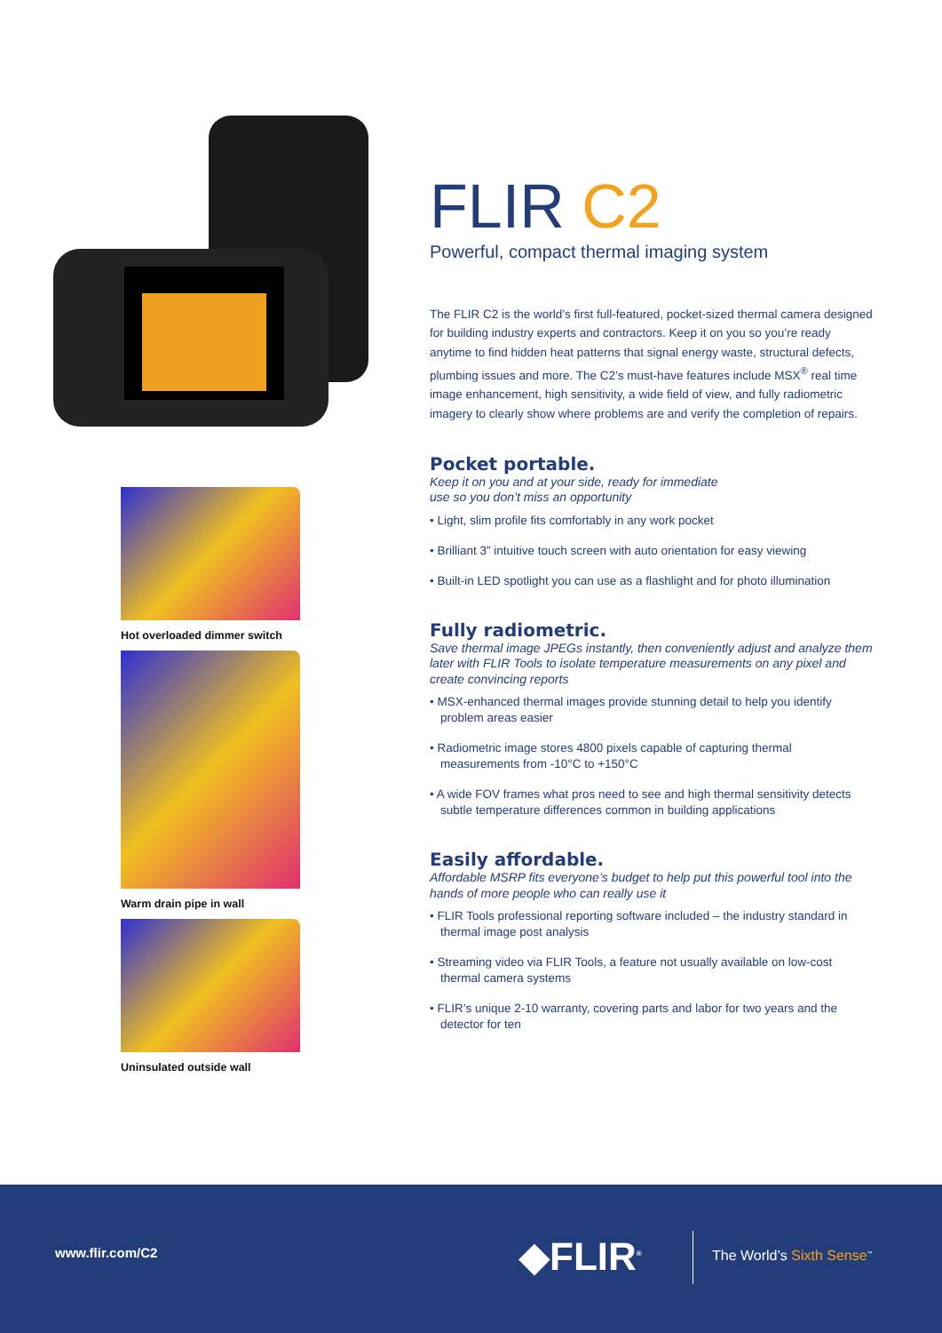Hot overloaded dimmer switch
Warm drain pipe in wall
Uninsulated outside wall
FLIR C2
Powerful, compact thermal imaging system
The FLIR C2 is the world’s first full-featured, pocket-sized thermal camera designed for building industry experts and contractors. Keep it on you so you’re ready anytime to find hidden heat patterns that signal energy waste, structural defects, plumbing issues and more. The C2’s must-have features include MSX<sup>®</sup> real time image enhancement, high sensitivity, a wide field of view, and fully radiometric imagery to clearly show where problems are and verify the completion of repairs.
Pocket portable.
Keep it on you and at your side, ready for immediate
use so you don’t miss an opportunity
• Light, slim profile fits comfortably in any work pocket
• Brilliant 3” intuitive touch screen with auto orientation for easy viewing
• Built-in LED spotlight you can use as a flashlight and for photo illumination
Fully radiometric.
Save thermal image JPEGs instantly, then conveniently adjust and analyze them later with FLIR Tools to isolate temperature measurements on any pixel and create convincing reports
• MSX-enhanced thermal images provide stunning detail to help you identify problem areas easier
• Radiometric image stores 4800 pixels capable of capturing thermal measurements from -10°C to +150°C
• A wide FOV frames what pros need to see and high thermal sensitivity detects subtle temperature differences common in building applications
Easily affordable.
Affordable MSRP fits everyone’s budget to help put this powerful tool into the hands of more people who can really use it
• FLIR Tools professional reporting software included – the industry standard in thermal image post analysis
• Streaming video via FLIR Tools, a feature not usually available on low-cost thermal camera systems
• FLIR’s unique 2-10 warranty, covering parts and labor for two years and the detector for ten
www.flir.com/C2 ◆FLIR<sup>®</sup> The World’s Sixth Sense<sup>™</sup>